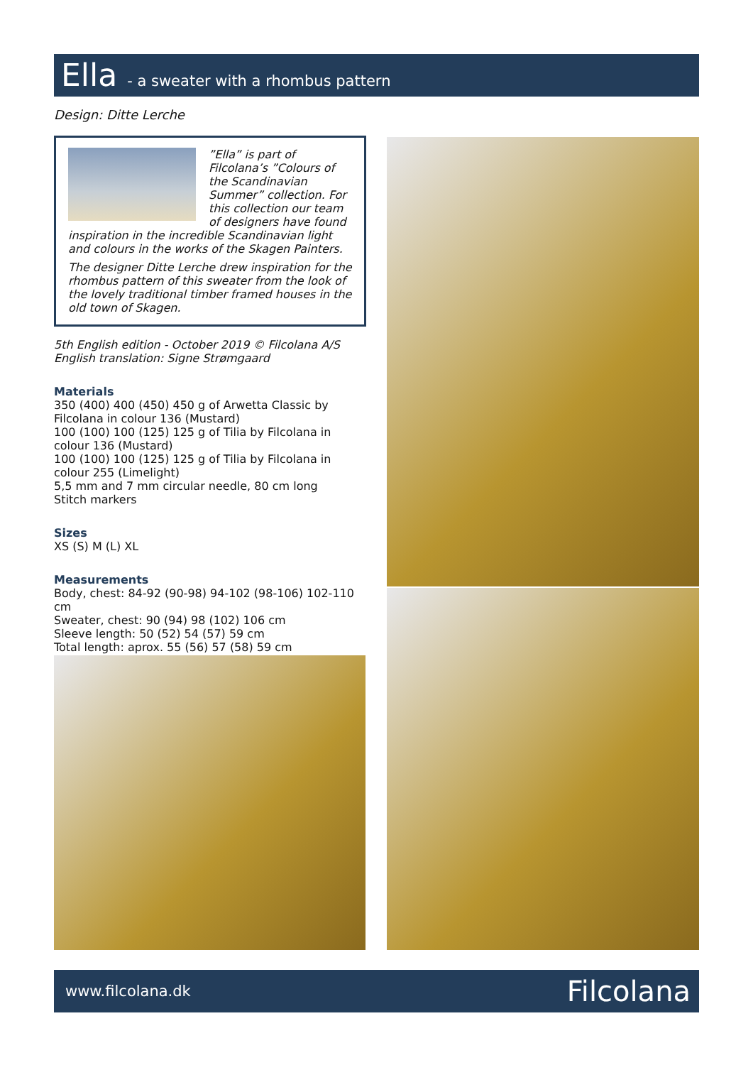Ella - a sweater with a rhombus pattern
Design: Ditte Lerche
”Ella” is part of Filcolana’s ”Colours of the Scandinavian Summer” collection. For this collection our team of designers have found inspiration in the incredible Scandinavian light and colours in the works of the Skagen Painters.
The designer Ditte Lerche drew inspiration for the rhombus pattern of this sweater from the look of the lovely traditional timber framed houses in the old town of Skagen.
5th English edition - October 2019 © Filcolana A/S
English translation: Signe Strømgaard
Materials
350 (400) 400 (450) 450 g of Arwetta Classic by Filcolana in colour 136 (Mustard)
100 (100) 100 (125) 125 g of Tilia by Filcolana in colour 136 (Mustard)
100 (100) 100 (125) 125 g of Tilia by Filcolana in colour 255 (Limelight)
5,5 mm and 7 mm circular needle, 80 cm long
Stitch markers
Sizes
XS (S) M (L) XL
Measurements
Body, chest: 84-92 (90-98) 94-102 (98-106) 102-110 cm
Sweater, chest: 90 (94) 98 (102) 106 cm
Sleeve length: 50 (52) 54 (57) 59 cm
Total length: aprox. 55 (56) 57 (58) 59 cm
www.filcolana.dk Filcolana